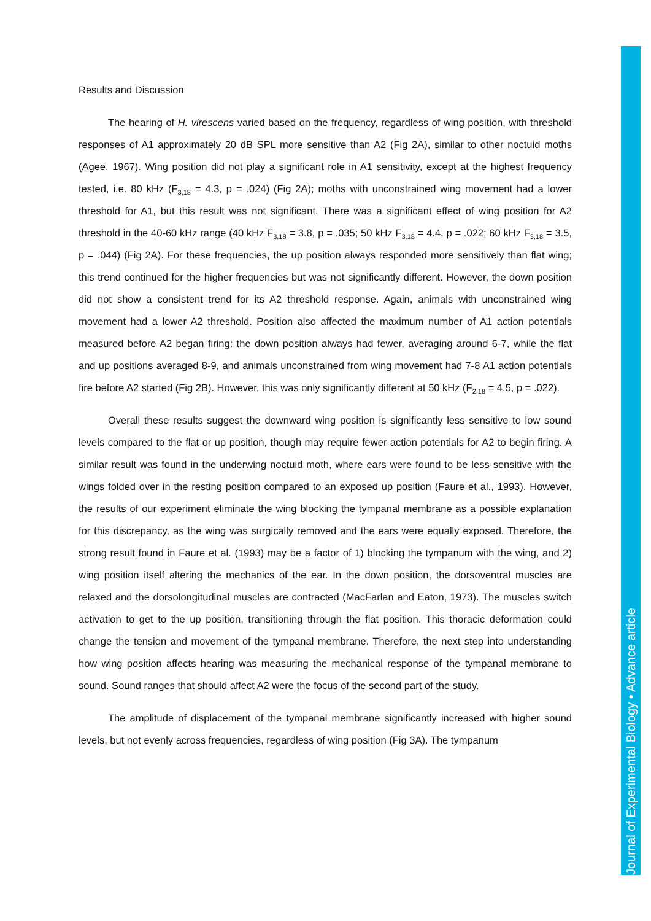Results and Discussion
The hearing of H. virescens varied based on the frequency, regardless of wing position, with threshold responses of A1 approximately 20 dB SPL more sensitive than A2 (Fig 2A), similar to other noctuid moths (Agee, 1967). Wing position did not play a significant role in A1 sensitivity, except at the highest frequency tested, i.e. 80 kHz (F<sub>3,18</sub> = 4.3, p = .024) (Fig 2A); moths with unconstrained wing movement had a lower threshold for A1, but this result was not significant. There was a significant effect of wing position for A2 threshold in the 40-60 kHz range (40 kHz F<sub>3,18</sub> = 3.8, p = .035; 50 kHz F<sub>3,18</sub> = 4.4, p = .022; 60 kHz F<sub>3,18</sub> = 3.5, p = .044) (Fig 2A). For these frequencies, the up position always responded more sensitively than flat wing; this trend continued for the higher frequencies but was not significantly different. However, the down position did not show a consistent trend for its A2 threshold response. Again, animals with unconstrained wing movement had a lower A2 threshold. Position also affected the maximum number of A1 action potentials measured before A2 began firing: the down position always had fewer, averaging around 6-7, while the flat and up positions averaged 8-9, and animals unconstrained from wing movement had 7-8 A1 action potentials fire before A2 started (Fig 2B). However, this was only significantly different at 50 kHz (F<sub>2,18</sub> = 4.5, p = .022).
Overall these results suggest the downward wing position is significantly less sensitive to low sound levels compared to the flat or up position, though may require fewer action potentials for A2 to begin firing. A similar result was found in the underwing noctuid moth, where ears were found to be less sensitive with the wings folded over in the resting position compared to an exposed up position (Faure et al., 1993). However, the results of our experiment eliminate the wing blocking the tympanal membrane as a possible explanation for this discrepancy, as the wing was surgically removed and the ears were equally exposed. Therefore, the strong result found in Faure et al. (1993) may be a factor of 1) blocking the tympanum with the wing, and 2) wing position itself altering the mechanics of the ear. In the down position, the dorsoventral muscles are relaxed and the dorsolongitudinal muscles are contracted (MacFarlan and Eaton, 1973). The muscles switch activation to get to the up position, transitioning through the flat position. This thoracic deformation could change the tension and movement of the tympanal membrane. Therefore, the next step into understanding how wing position affects hearing was measuring the mechanical response of the tympanal membrane to sound. Sound ranges that should affect A2 were the focus of the second part of the study.
The amplitude of displacement of the tympanal membrane significantly increased with higher sound levels, but not evenly across frequencies, regardless of wing position (Fig 3A). The tympanum
Journal of Experimental Biology • Advance article